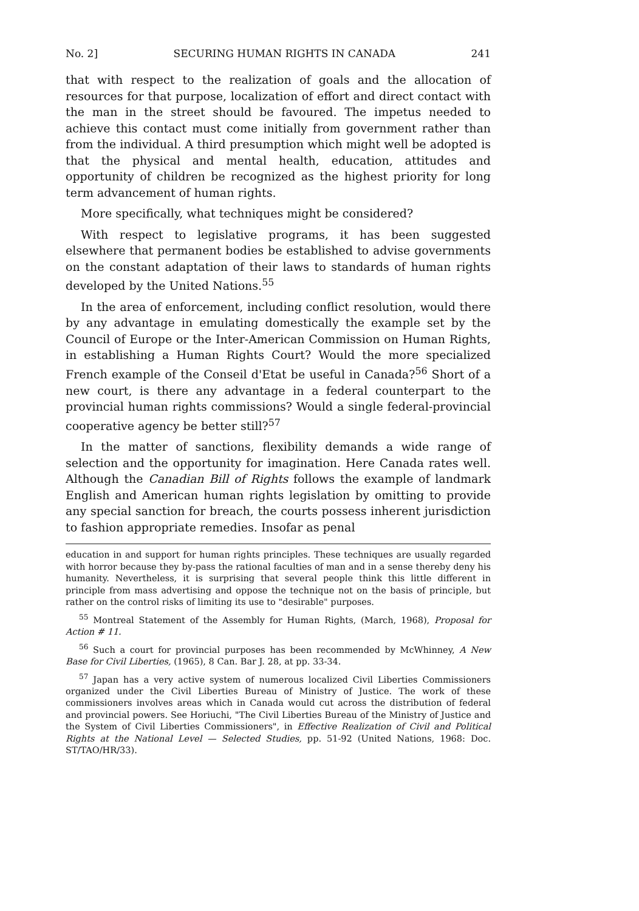No. 2] SECURING HUMAN RIGHTS IN CANADA 241
that with respect to the realization of goals and the allocation of resources for that purpose, localization of effort and direct contact with the man in the street should be favoured. The impetus needed to achieve this contact must come initially from government rather than from the individual. A third presumption which might well be adopted is that the physical and mental health, education, attitudes and opportunity of children be recognized as the highest priority for long term advancement of human rights.
More specifically, what techniques might be considered?
With respect to legislative programs, it has been suggested elsewhere that permanent bodies be established to advise governments on the constant adaptation of their laws to standards of human rights developed by the United Nations.<sup>55</sup>
In the area of enforcement, including conflict resolution, would there by any advantage in emulating domestically the example set by the Council of Europe or the Inter-American Commission on Human Rights, in establishing a Human Rights Court? Would the more specialized French example of the Conseil d'Etat be useful in Canada?<sup>56</sup> Short of a new court, is there any advantage in a federal counterpart to the provincial human rights commissions? Would a single federal-provincial cooperative agency be better still?<sup>57</sup>
In the matter of sanctions, flexibility demands a wide range of selection and the opportunity for imagination. Here Canada rates well. Although the Canadian Bill of Rights follows the example of landmark English and American human rights legislation by omitting to provide any special sanction for breach, the courts possess inherent jurisdiction to fashion appropriate remedies. Insofar as penal
education in and support for human rights principles. These techniques are usually regarded with horror because they by-pass the rational faculties of man and in a sense thereby deny his humanity. Nevertheless, it is surprising that several people think this little different in principle from mass advertising and oppose the technique not on the basis of principle, but rather on the control risks of limiting its use to "desirable" purposes.
<sup>55</sup> Montreal Statement of the Assembly for Human Rights, (March, 1968), Proposal for Action # 11.
<sup>56</sup> Such a court for provincial purposes has been recommended by McWhinney, A New Base for Civil Liberties, (1965), 8 Can. Bar J. 28, at pp. 33-34.
<sup>57</sup> Japan has a very active system of numerous localized Civil Liberties Commissioners organized under the Civil Liberties Bureau of Ministry of Justice. The work of these commissioners involves areas which in Canada would cut across the distribution of federal and provincial powers. See Horiuchi, "The Civil Liberties Bureau of the Ministry of Justice and the System of Civil Liberties Commissioners", in Effective Realization of Civil and Political Rights at the National Level — Selected Studies, pp. 51-92 (United Nations, 1968: Doc. ST/TAO/HR/33).